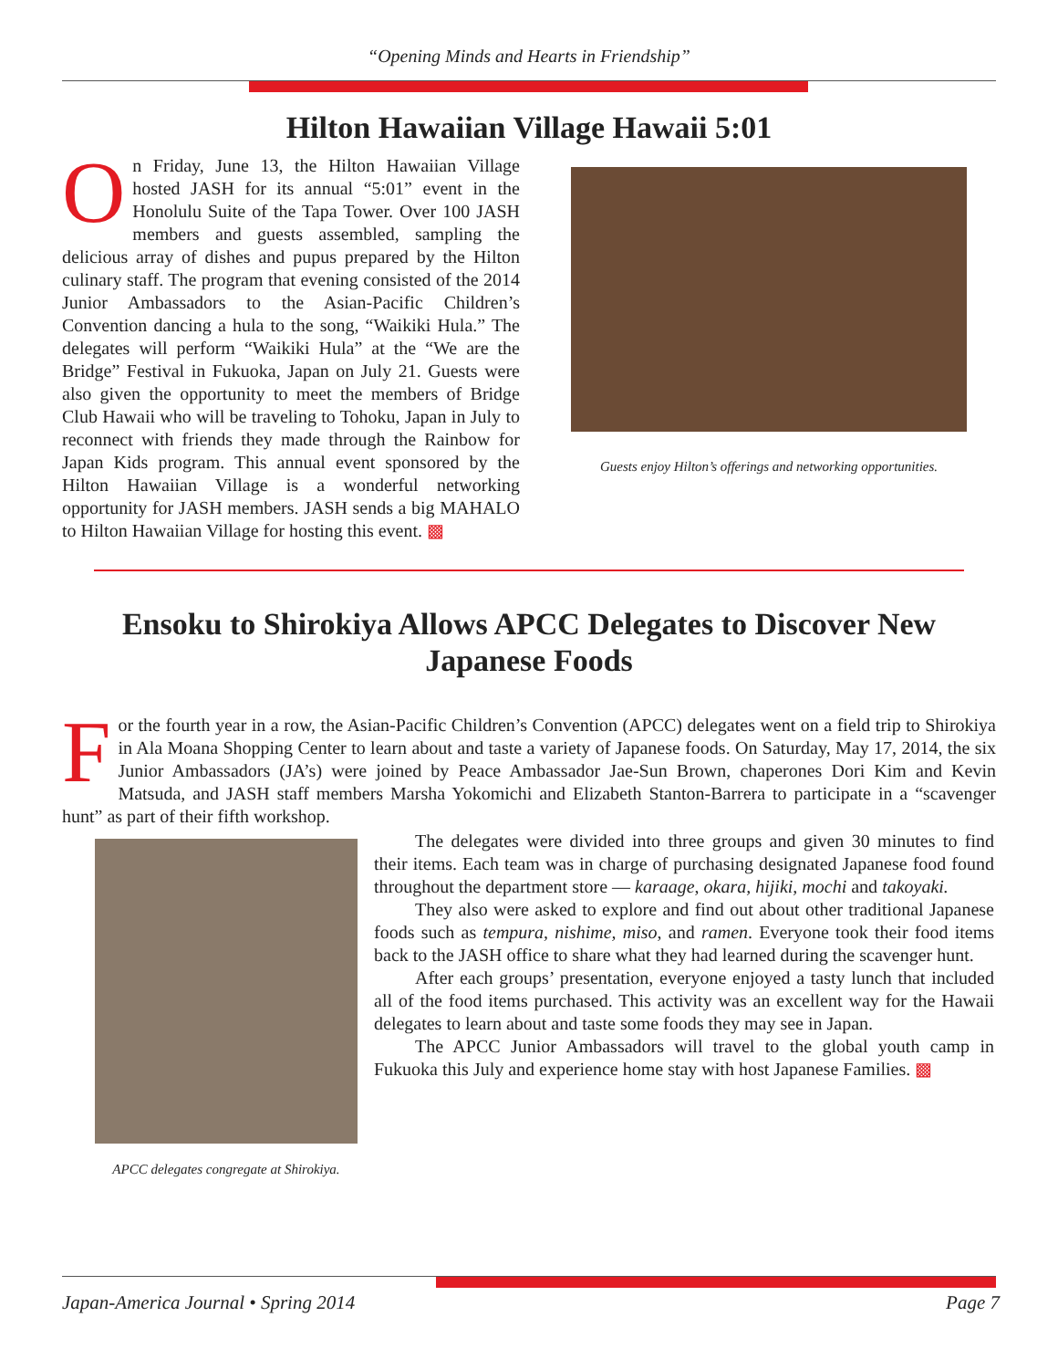“Opening Minds and Hearts in Friendship”
Hilton Hawaiian Village Hawaii 5:01
On Friday, June 13, the Hilton Hawaiian Village hosted JASH for its annual “5:01” event in the Honolulu Suite of the Tapa Tower. Over 100 JASH members and guests assembled, sampling the delicious array of dishes and pupus prepared by the Hilton culinary staff. The program that evening consisted of the 2014 Junior Ambassadors to the Asian-Pacific Children’s Convention dancing a hula to the song, “Waikiki Hula.” The delegates will perform “Waikiki Hula” at the “We are the Bridge” Festival in Fukuoka, Japan on July 21. Guests were also given the opportunity to meet the members of Bridge Club Hawaii who will be traveling to Tohoku, Japan in July to reconnect with friends they made through the Rainbow for Japan Kids program. This annual event sponsored by the Hilton Hawaiian Village is a wonderful networking opportunity for JASH members. JASH sends a big MAHALO to Hilton Hawaiian Village for hosting this event. ▩
Guests enjoy Hilton’s offerings and networking opportunities.
Ensoku to Shirokiya Allows APCC Delegates to Discover New
Japanese Foods
For the fourth year in a row, the Asian-Pacific Children’s Convention (APCC) delegates went on a field trip to Shirokiya in Ala Moana Shopping Center to learn about and taste a variety of Japanese foods. On Saturday, May 17, 2014, the six Junior Ambassadors (JA’s) were joined by Peace Ambassador Jae-Sun Brown, chaperones Dori Kim and Kevin Matsuda, and JASH staff members Marsha Yokomichi and Elizabeth Stanton-Barrera to participate in a “scavenger hunt” as part of their fifth workshop.
APCC delegates congregate at Shirokiya.
The delegates were divided into three groups and given 30 minutes to find their items. Each team was in charge of purchasing designated Japanese food found throughout the department store — karaage, okara, hijiki, mochi and takoyaki.
They also were asked to explore and find out about other traditional Japanese foods such as tempura, nishime, miso, and ramen. Everyone took their food items back to the JASH office to share what they had learned during the scavenger hunt.
After each groups’ presentation, everyone enjoyed a tasty lunch that included all of the food items purchased. This activity was an excellent way for the Hawaii delegates to learn about and taste some foods they may see in Japan.
The APCC Junior Ambassadors will travel to the global youth camp in Fukuoka this July and experience home stay with host Japanese Families. ▩
Japan-America Journal • Spring 2014 Page 7